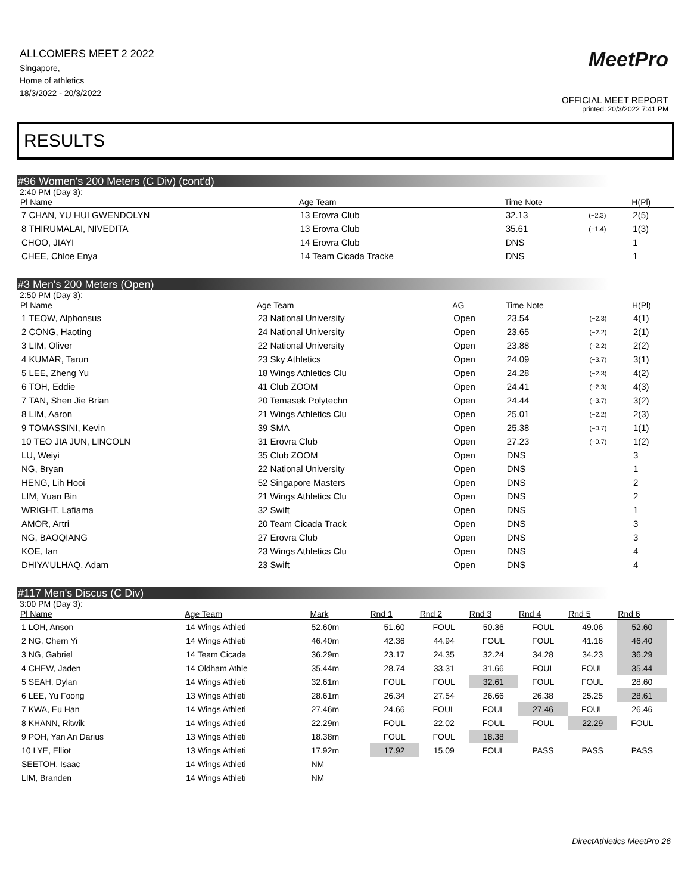ALLCOMERS MEET 2 2022
Singapore,
Home of athletics
18/3/2022 - 20/3/2022
MeetPro
OFFICIAL MEET REPORT
printed: 20/3/2022 7:41 PM
RESULTS
#96 Women's 200 Meters (C Div) (cont'd)
2:40 PM (Day 3):
| Pl Name | Age Team | Time Note | | H(Pl) |
| --- | --- | --- | --- | --- |
| 7 CHAN, YU HUI GWENDOLYN | 13 Erovra Club | 32.13 | (−2.3) | 2(5) |
| 8 THIRUMALAI, NIVEDITA | 13 Erovra Club | 35.61 | (−1.4) | 1(3) |
| CHOO, JIAYI | 14 Erovra Club | DNS | | 1 |
| CHEE, Chloe Enya | 14 Team Cicada Tracke | DNS | | 1 |
#3 Men's 200 Meters (Open)
2:50 PM (Day 3):
| Pl Name | Age Team | AG | Time Note | | H(Pl) |
| --- | --- | --- | --- | --- | --- |
| 1 TEOW, Alphonsus | 23 National University | Open | 23.54 | (−2.3) | 4(1) |
| 2 CONG, Haoting | 24 National University | Open | 23.65 | (−2.2) | 2(1) |
| 3 LIM, Oliver | 22 National University | Open | 23.88 | (−2.2) | 2(2) |
| 4 KUMAR, Tarun | 23 Sky Athletics | Open | 24.09 | (−3.7) | 3(1) |
| 5 LEE, Zheng Yu | 18 Wings Athletics Clu | Open | 24.28 | (−2.3) | 4(2) |
| 6 TOH, Eddie | 41 Club ZOOM | Open | 24.41 | (−2.3) | 4(3) |
| 7 TAN, Shen Jie Brian | 20 Temasek Polytechn | Open | 24.44 | (−3.7) | 3(2) |
| 8 LIM, Aaron | 21 Wings Athletics Clu | Open | 25.01 | (−2.2) | 2(3) |
| 9 TOMASSINI, Kevin | 39 SMA | Open | 25.38 | (−0.7) | 1(1) |
| 10 TEO JIA JUN, LINCOLN | 31 Erovra Club | Open | 27.23 | (−0.7) | 1(2) |
| LU, Weiyi | 35 Club ZOOM | Open | DNS | | 3 |
| NG, Bryan | 22 National University | Open | DNS | | 1 |
| HENG, Lih Hooi | 52 Singapore Masters | Open | DNS | | 2 |
| LIM, Yuan Bin | 21 Wings Athletics Clu | Open | DNS | | 2 |
| WRIGHT, Lafiama | 32 Swift | Open | DNS | | 1 |
| AMOR, Artri | 20 Team Cicada Track | Open | DNS | | 3 |
| NG, BAOQIANG | 27 Erovra Club | Open | DNS | | 3 |
| KOE, Ian | 23 Wings Athletics Clu | Open | DNS | | 4 |
| DHIYA'ULHAQ, Adam | 23 Swift | Open | DNS | | 4 |
#117 Men's Discus (C Div)
3:00 PM (Day 3):
| Pl Name | Age Team | Mark | Rnd 1 | Rnd 2 | Rnd 3 | Rnd 4 | Rnd 5 | Rnd 6 | |
| --- | --- | --- | --- | --- | --- | --- | --- | --- | --- |
| 1 LOH, Anson | 14 Wings Athleti | 52.60m | 51.60 | FOUL | 50.36 | FOUL | 49.06 | 52.60 | |
| 2 NG, Chern Yi | 14 Wings Athleti | 46.40m | 42.36 | 44.94 | FOUL | FOUL | 41.16 | 46.40 | |
| 3 NG, Gabriel | 14 Team Cicada | 36.29m | 23.17 | 24.35 | 32.24 | 34.28 | 34.23 | 36.29 | |
| 4 CHEW, Jaden | 14 Oldham Athle | 35.44m | 28.74 | 33.31 | 31.66 | FOUL | FOUL | 35.44 | |
| 5 SEAH, Dylan | 14 Wings Athleti | 32.61m | FOUL | FOUL | 32.61 | FOUL | FOUL | 28.60 | |
| 6 LEE, Yu Foong | 13 Wings Athleti | 28.61m | 26.34 | 27.54 | 26.66 | 26.38 | 25.25 | 28.61 | |
| 7 KWA, Eu Han | 14 Wings Athleti | 27.46m | 24.66 | FOUL | FOUL | 27.46 | FOUL | 26.46 | |
| 8 KHANN, Ritwik | 14 Wings Athleti | 22.29m | FOUL | 22.02 | FOUL | FOUL | 22.29 | FOUL | |
| 9 POH, Yan An Darius | 13 Wings Athleti | 18.38m | FOUL | FOUL | 18.38 | | | | |
| 10 LYE, Elliot | 13 Wings Athleti | 17.92m | 17.92 | 15.09 | FOUL | PASS | PASS | PASS | |
| SEETOH, Isaac | 14 Wings Athleti | NM | | | | | | | |
| LIM, Branden | 14 Wings Athleti | NM | | | | | | | |
DirectAthletics MeetPro 26